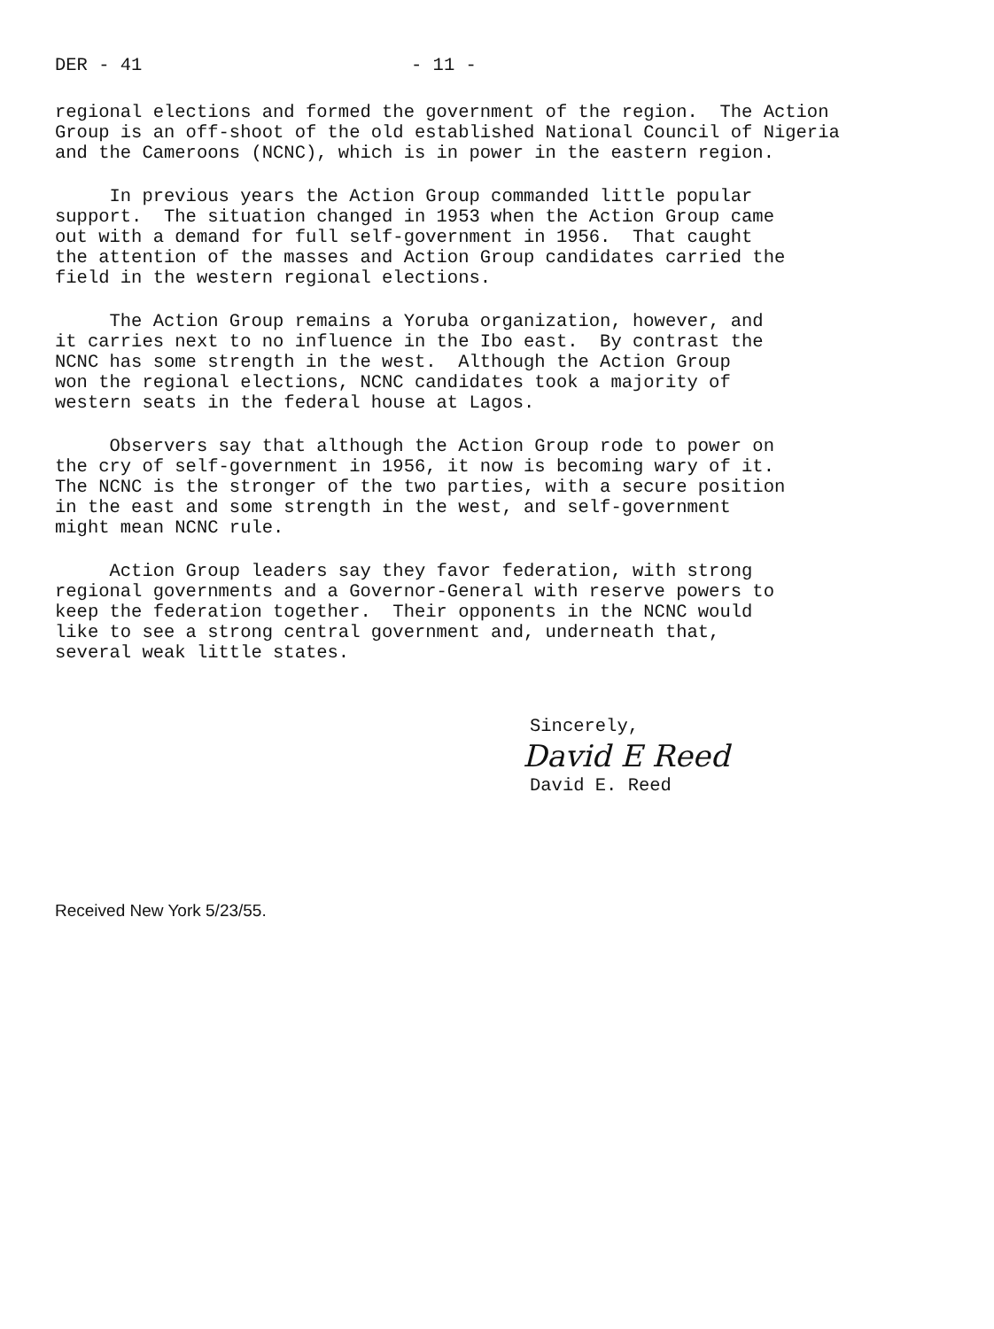DER - 41 - 11 -
regional elections and formed the government of the region. The Action Group is an off-shoot of the old established National Council of Nigeria and the Cameroons (NCNC), which is in power in the eastern region.
In previous years the Action Group commanded little popular support. The situation changed in 1953 when the Action Group came out with a demand for full self-government in 1956. That caught the attention of the masses and Action Group candidates carried the field in the western regional elections.
The Action Group remains a Yoruba organization, however, and it carries next to no influence in the Ibo east. By contrast the NCNC has some strength in the west. Although the Action Group won the regional elections, NCNC candidates took a majority of western seats in the federal house at Lagos.
Observers say that although the Action Group rode to power on the cry of self-government in 1956, it now is becoming wary of it. The NCNC is the stronger of the two parties, with a secure position in the east and some strength in the west, and self-government might mean NCNC rule.
Action Group leaders say they favor federation, with strong regional governments and a Governor-General with reserve powers to keep the federation together. Their opponents in the NCNC would like to see a strong central government and, underneath that, several weak little states.
Sincerely,
David E Reed
David E. Reed
Received New York 5/23/55.